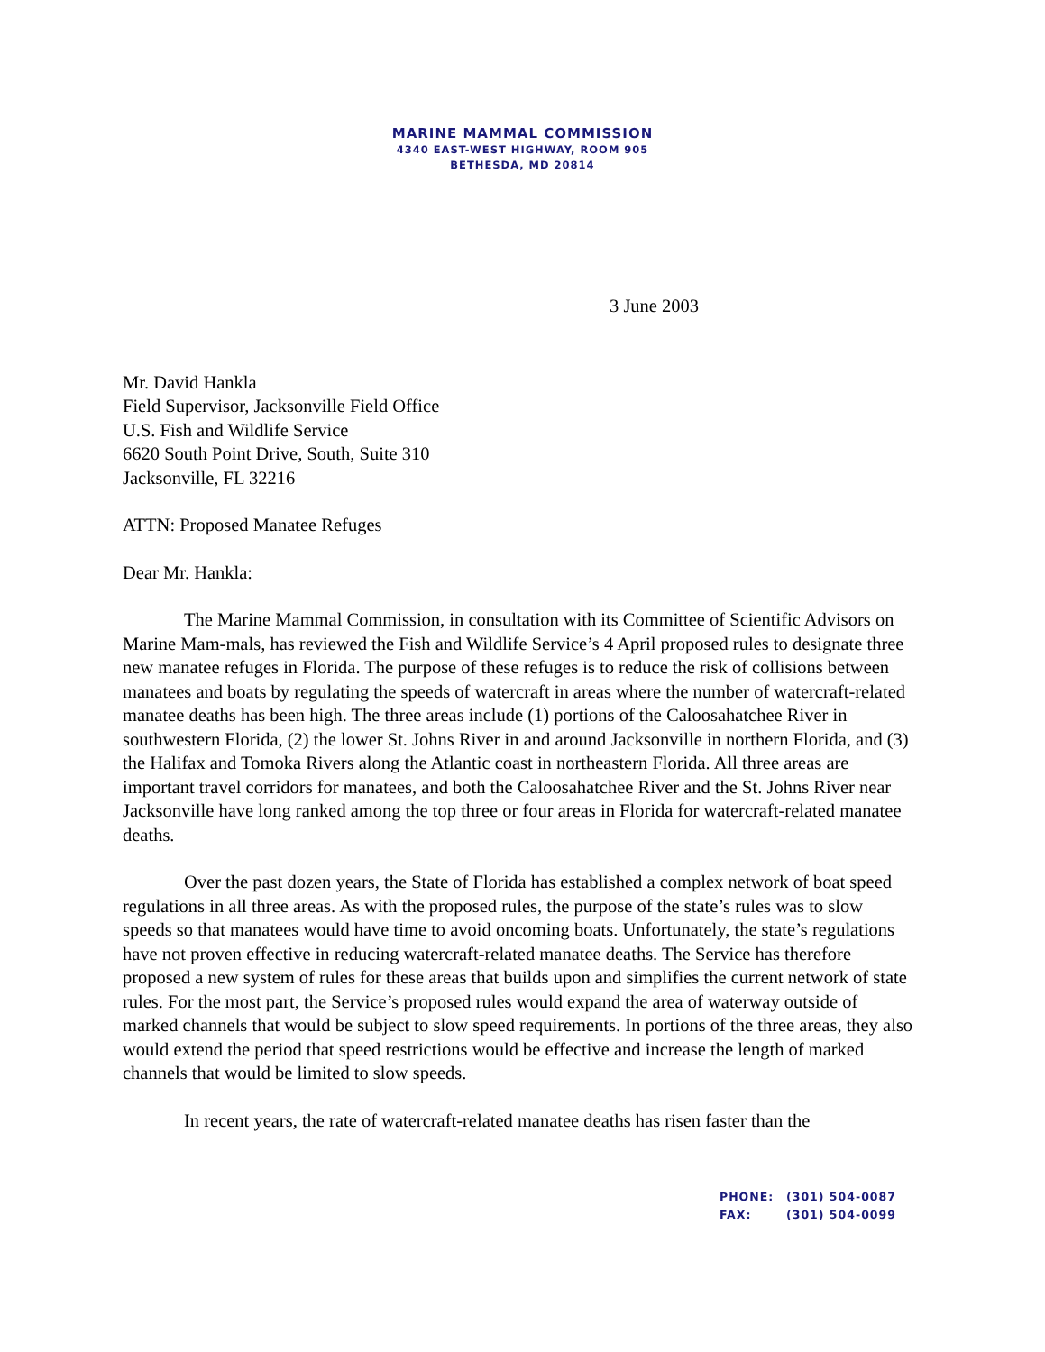MARINE MAMMAL COMMISSION
4340 EAST-WEST HIGHWAY, ROOM 905
BETHESDA, MD 20814
3 June 2003
Mr. David Hankla
Field Supervisor, Jacksonville Field Office
U.S. Fish and Wildlife Service
6620 South Point Drive, South, Suite 310
Jacksonville, FL 32216
ATTN: Proposed Manatee Refuges
Dear Mr. Hankla:
The Marine Mammal Commission, in consultation with its Committee of Scientific Advisors on Marine Mam-mals, has reviewed the Fish and Wildlife Service’s 4 April proposed rules to designate three new manatee refuges in Florida. The purpose of these refuges is to reduce the risk of collisions between manatees and boats by regulating the speeds of watercraft in areas where the number of watercraft-related manatee deaths has been high. The three areas include (1) portions of the Caloosahatchee River in southwestern Florida, (2) the lower St. Johns River in and around Jacksonville in northern Florida, and (3) the Halifax and Tomoka Rivers along the Atlantic coast in northeastern Florida. All three areas are important travel corridors for manatees, and both the Caloosahatchee River and the St. Johns River near Jacksonville have long ranked among the top three or four areas in Florida for watercraft-related manatee deaths.
Over the past dozen years, the State of Florida has established a complex network of boat speed regulations in all three areas. As with the proposed rules, the purpose of the state’s rules was to slow speeds so that manatees would have time to avoid oncoming boats. Unfortunately, the state’s regulations have not proven effective in reducing watercraft-related manatee deaths. The Service has therefore proposed a new system of rules for these areas that builds upon and simplifies the current network of state rules. For the most part, the Service’s proposed rules would expand the area of waterway outside of marked channels that would be subject to slow speed requirements. In portions of the three areas, they also would extend the period that speed restrictions would be effective and increase the length of marked channels that would be limited to slow speeds.
In recent years, the rate of watercraft-related manatee deaths has risen faster than the
PHONE: (301) 504-0087
FAX: (301) 504-0099